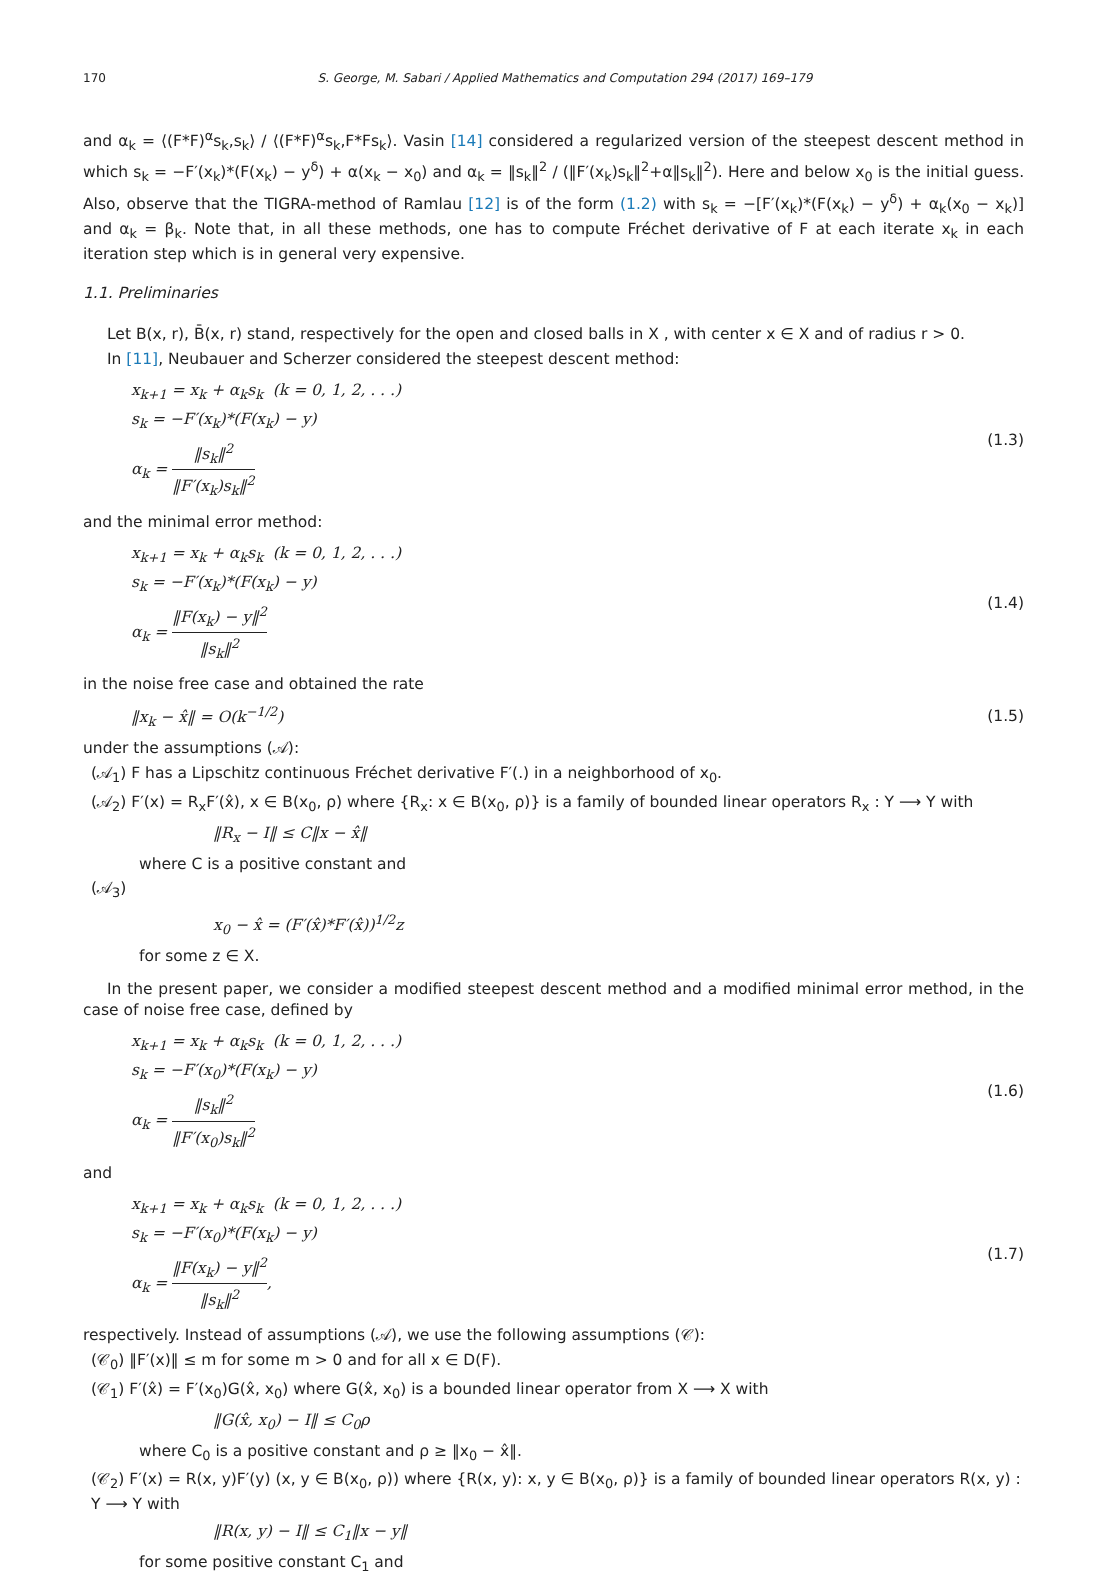170 S. George, M. Sabari / Applied Mathematics and Computation 294 (2017) 169–179
and α<sub>k</sub> = ⟨(F*F)<sup>α</sup>s<sub>k</sub>,s<sub>k</sub>⟩ / ⟨(F*F)<sup>α</sup>s<sub>k</sub>,F*Fs<sub>k</sub>⟩. Vasin [14] considered a regularized version of the steepest descent method in which s<sub>k</sub> = −F′(x<sub>k</sub>)*(F(x<sub>k</sub>) − y<sup>δ</sup>) + α(x<sub>k</sub> − x<sub>0</sub>) and α<sub>k</sub> = ‖s<sub>k</sub>‖<sup>2</sup> / (‖F′(x<sub>k</sub>)s<sub>k</sub>‖<sup>2</sup>+α‖s<sub>k</sub>‖<sup>2</sup>). Here and below x<sub>0</sub> is the initial guess. Also, observe that the TIGRA-method of Ramlau [12] is of the form (1.2) with s<sub>k</sub> = −[F′(x<sub>k</sub>)*(F(x<sub>k</sub>) − y<sup>δ</sup>) + α<sub>k</sub>(x<sub>0</sub> − x<sub>k</sub>)] and α<sub>k</sub> = β<sub>k</sub>. Note that, in all these methods, one has to compute Fréchet derivative of F at each iterate x<sub>k</sub> in each iteration step which is in general very expensive.
1.1. Preliminaries
Let B(x, r), B̄(x, r) stand, respectively for the open and closed balls in X , with center x ∈ X and of radius r > 0.
In [11], Neubauer and Scherzer considered the steepest descent method:
x<sub>k+1</sub> = x<sub>k</sub> + α<sub>k</sub>s<sub>k</sub> (k = 0, 1, 2, . . .)
s<sub>k</sub> = −F′(x<sub>k</sub>)*(F(x<sub>k</sub>) − y)
α<sub>k</sub> = ‖s<sub>k</sub>‖<sup>2</sup> ‖F′(x<sub>k</sub>)s<sub>k</sub>‖<sup>2</sup>
(1.3)
and the minimal error method:
x<sub>k+1</sub> = x<sub>k</sub> + α<sub>k</sub>s<sub>k</sub> (k = 0, 1, 2, . . .)
s<sub>k</sub> = −F′(x<sub>k</sub>)*(F(x<sub>k</sub>) − y)
α<sub>k</sub> = ‖F(x<sub>k</sub>) − y‖<sup>2</sup> ‖s<sub>k</sub>‖<sup>2</sup>
(1.4)
in the noise free case and obtained the rate
‖x<sub>k</sub> − x̂‖ = O(k<sup>−1/2</sup>) (1.5)
under the assumptions (𝒜):
(𝒜<sub>1</sub>) F has a Lipschitz continuous Fréchet derivative F′(.) in a neighborhood of x<sub>0</sub>.
(𝒜<sub>2</sub>) F′(x) = R<sub>x</sub>F′(x̂), x ∈ B(x<sub>0</sub>, ρ) where {R<sub>x</sub>: x ∈ B(x<sub>0</sub>, ρ)} is a family of bounded linear operators R<sub>x</sub> : Y ⟶ Y with
‖R<sub>x</sub> − I‖ ≤ C‖x − x̂‖
where C is a positive constant and
(𝒜<sub>3</sub>)
x<sub>0</sub> − x̂ = (F′(x̂)*F′(x̂))<sup>1/2</sup>z
for some z ∈ X.
In the present paper, we consider a modified steepest descent method and a modified minimal error method, in the case of noise free case, defined by
x<sub>k+1</sub> = x<sub>k</sub> + α<sub>k</sub>s<sub>k</sub> (k = 0, 1, 2, . . .)
s<sub>k</sub> = −F′(x<sub>0</sub>)*(F(x<sub>k</sub>) − y)
α<sub>k</sub> = ‖s<sub>k</sub>‖<sup>2</sup> ‖F′(x<sub>0</sub>)s<sub>k</sub>‖<sup>2</sup>
(1.6)
and
x<sub>k+1</sub> = x<sub>k</sub> + α<sub>k</sub>s<sub>k</sub> (k = 0, 1, 2, . . .)
s<sub>k</sub> = −F′(x<sub>0</sub>)*(F(x<sub>k</sub>) − y)
α<sub>k</sub> = ‖F(x<sub>k</sub>) − y‖<sup>2</sup> ‖s<sub>k</sub>‖<sup>2</sup>,
(1.7)
respectively. Instead of assumptions (𝒜), we use the following assumptions (𝒞):
(𝒞<sub>0</sub>) ‖F′(x)‖ ≤ m for some m > 0 and for all x ∈ D(F).
(𝒞<sub>1</sub>) F′(x̂) = F′(x<sub>0</sub>)G(x̂, x<sub>0</sub>) where G(x̂, x<sub>0</sub>) is a bounded linear operator from X ⟶ X with
‖G(x̂, x<sub>0</sub>) − I‖ ≤ C<sub>0</sub>ρ
where C<sub>0</sub> is a positive constant and ρ ≥ ‖x<sub>0</sub> − x̂‖.
(𝒞<sub>2</sub>) F′(x) = R(x, y)F′(y) (x, y ∈ B(x<sub>0</sub>, ρ)) where {R(x, y): x, y ∈ B(x<sub>0</sub>, ρ)} is a family of bounded linear operators R(x, y) : Y ⟶ Y with
‖R(x, y) − I‖ ≤ C<sub>1</sub>‖x − y‖
for some positive constant C<sub>1</sub> and